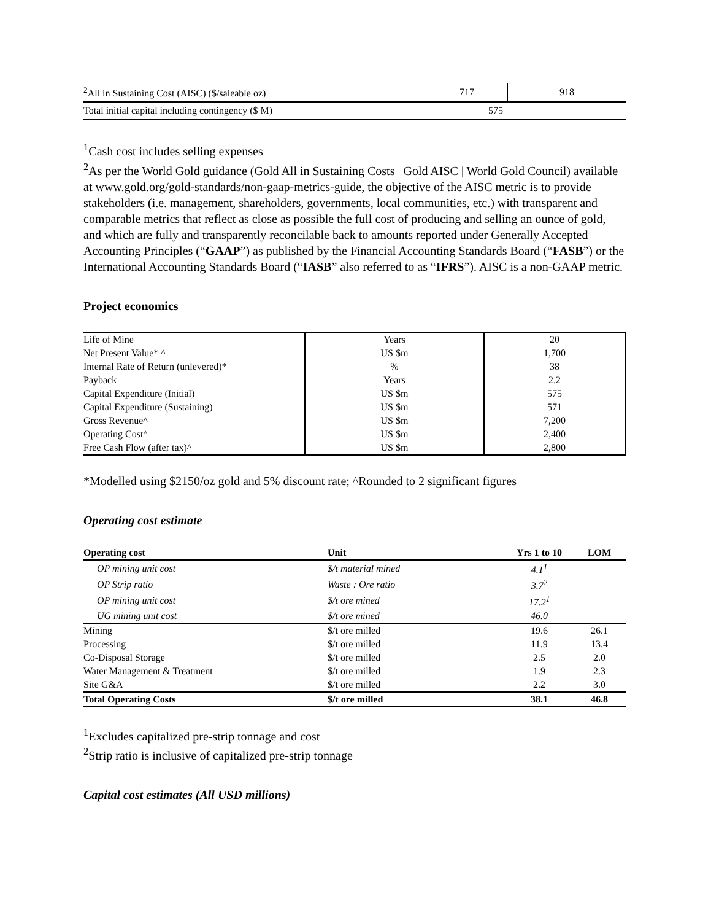| <sup>2</sup> All in Sustaining Cost (AISC) ($/saleable oz) | 717 | 918 |
| Total initial capital including contingency ($ M) | 575 | |
<sup>1</sup> Cash cost includes selling expenses
<sup>2</sup> As per the World Gold guidance (Gold All in Sustaining Costs | Gold AISC | World Gold Council) available at www.gold.org/gold-standards/non-gaap-metrics-guide, the objective of the AISC metric is to provide stakeholders (i.e. management, shareholders, governments, local communities, etc.) with transparent and comparable metrics that reflect as close as possible the full cost of producing and selling an ounce of gold, and which are fully and transparently reconcilable back to amounts reported under Generally Accepted Accounting Principles (“GAAP”) as published by the Financial Accounting Standards Board (“FASB”) or the International Accounting Standards Board (“IASB” also referred to as “IFRS”). AISC is a non-GAAP metric.
Project economics
| Life of Mine | Years | 20 |
| Net Present Value* ^ | US $m | 1,700 |
| Internal Rate of Return (unlevered)* | % | 38 |
| Payback | Years | 2.2 |
| Capital Expenditure (Initial) | US $m | 575 |
| Capital Expenditure (Sustaining) | US $m | 571 |
| Gross Revenue^ | US $m | 7,200 |
| Operating Cost^ | US $m | 2,400 |
| Free Cash Flow (after tax)^ | US $m | 2,800 |
*Modelled using $2150/oz gold and 5% discount rate; ^Rounded to 2 significant figures
Operating cost estimate
| Operating cost | Unit | Yrs 1 to 10 | LOM |
| --- | --- | --- | --- |
| OP mining unit cost | $/t material mined | 4.1<sup>1</sup> | |
| OP Strip ratio | Waste : Ore ratio | 3.7<sup>2</sup> | |
| OP mining unit cost | $/t ore mined | 17.2<sup>1</sup> | |
| UG mining unit cost | $/t ore mined | 46.0 | |
| Mining | $/t ore milled | 19.6 | 26.1 |
| Processing | $/t ore milled | 11.9 | 13.4 |
| Co-Disposal Storage | $/t ore milled | 2.5 | 2.0 |
| Water Management & Treatment | $/t ore milled | 1.9 | 2.3 |
| Site G&A | $/t ore milled | 2.2 | 3.0 |
| Total Operating Costs | $/t ore milled | 38.1 | 46.8 |
<sup>1</sup> Excludes capitalized pre-strip tonnage and cost
<sup>2</sup> Strip ratio is inclusive of capitalized pre-strip tonnage
Capital cost estimates (All USD millions)